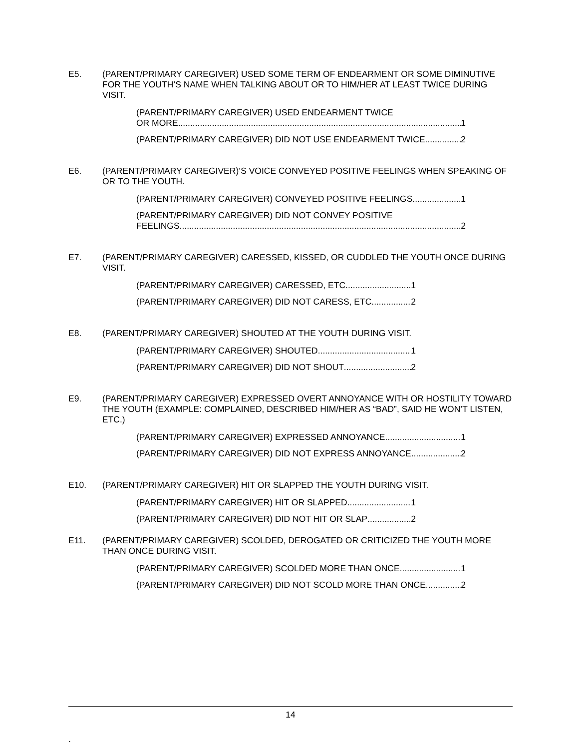E5. (PARENT/PRIMARY CAREGIVER) USED SOME TERM OF ENDEARMENT OR SOME DIMINUTIVE FOR THE YOUTH’S NAME WHEN TALKING ABOUT OR TO HIM/HER AT LEAST TWICE DURING VISIT.
(PARENT/PRIMARY CAREGIVER) USED ENDEARMENT TWICE
OR MORE 1
(PARENT/PRIMARY CAREGIVER) DID NOT USE ENDEARMENT TWICE 2
E6. (PARENT/PRIMARY CAREGIVER)’S VOICE CONVEYED POSITIVE FEELINGS WHEN SPEAKING OF OR TO THE YOUTH.
(PARENT/PRIMARY CAREGIVER) CONVEYED POSITIVE FEELINGS 1
(PARENT/PRIMARY CAREGIVER) DID NOT CONVEY POSITIVE
FEELINGS 2
E7. (PARENT/PRIMARY CAREGIVER) CARESSED, KISSED, OR CUDDLED THE YOUTH ONCE DURING VISIT.
(PARENT/PRIMARY CAREGIVER) CARESSED, ETC. 1
(PARENT/PRIMARY CAREGIVER) DID NOT CARESS, ETC. 2
E8. (PARENT/PRIMARY CAREGIVER) SHOUTED AT THE YOUTH DURING VISIT.
(PARENT/PRIMARY CAREGIVER) SHOUTED 1
(PARENT/PRIMARY CAREGIVER) DID NOT SHOUT 2
E9. (PARENT/PRIMARY CAREGIVER) EXPRESSED OVERT ANNOYANCE WITH OR HOSTILITY TOWARD THE YOUTH (EXAMPLE: COMPLAINED, DESCRIBED HIM/HER AS “BAD”, SAID HE WON’T LISTEN, ETC.)
(PARENT/PRIMARY CAREGIVER) EXPRESSED ANNOYANCE 1
(PARENT/PRIMARY CAREGIVER) DID NOT EXPRESS ANNOYANCE 2
E10. (PARENT/PRIMARY CAREGIVER) HIT OR SLAPPED THE YOUTH DURING VISIT.
(PARENT/PRIMARY CAREGIVER) HIT OR SLAPPED 1
(PARENT/PRIMARY CAREGIVER) DID NOT HIT OR SLAP 2
E11. (PARENT/PRIMARY CAREGIVER) SCOLDED, DEROGATED OR CRITICIZED THE YOUTH MORE THAN ONCE DURING VISIT.
(PARENT/PRIMARY CAREGIVER) SCOLDED MORE THAN ONCE 1
(PARENT/PRIMARY CAREGIVER) DID NOT SCOLD MORE THAN ONCE 2
14
.